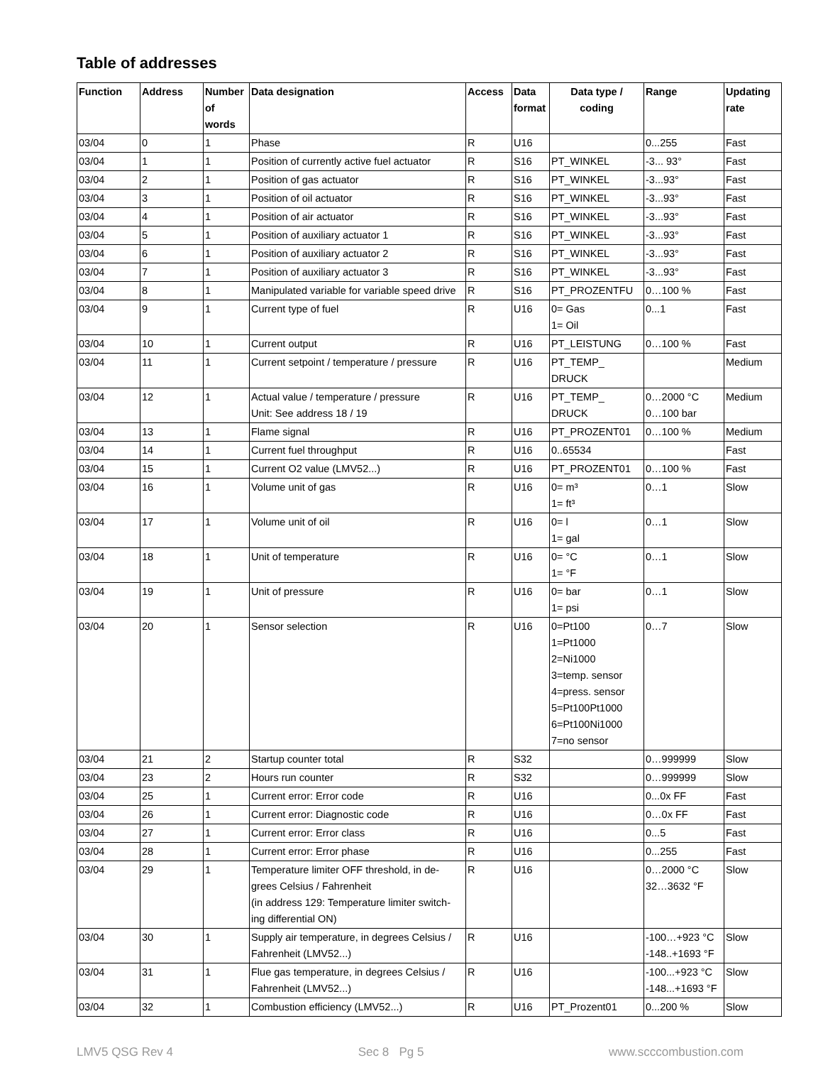Table of addresses
| Function | Address | Number of words | Data designation | Access | Data format | Data type / coding | Range | Updating rate |
| --- | --- | --- | --- | --- | --- | --- | --- | --- |
| 03/04 | 0 | 1 | Phase | R | U16 | | 0...255 | Fast |
| 03/04 | 1 | 1 | Position of currently active fuel actuator | R | S16 | PT_WINKEL | -3... 93° | Fast |
| 03/04 | 2 | 1 | Position of gas actuator | R | S16 | PT_WINKEL | -3...93° | Fast |
| 03/04 | 3 | 1 | Position of oil actuator | R | S16 | PT_WINKEL | -3...93° | Fast |
| 03/04 | 4 | 1 | Position of air actuator | R | S16 | PT_WINKEL | -3...93° | Fast |
| 03/04 | 5 | 1 | Position of auxiliary actuator 1 | R | S16 | PT_WINKEL | -3...93° | Fast |
| 03/04 | 6 | 1 | Position of auxiliary actuator 2 | R | S16 | PT_WINKEL | -3...93° | Fast |
| 03/04 | 7 | 1 | Position of auxiliary actuator 3 | R | S16 | PT_WINKEL | -3...93° | Fast |
| 03/04 | 8 | 1 | Manipulated variable for variable speed drive | R | S16 | PT_PROZENTFU | 0…100 % | Fast |
| 03/04 | 9 | 1 | Current type of fuel | R | U16 | 0= Gas 1= Oil | 0...1 | Fast |
| 03/04 | 10 | 1 | Current output | R | U16 | PT_LEISTUNG | 0…100 % | Fast |
| 03/04 | 11 | 1 | Current setpoint / temperature / pressure | R | U16 | PT_TEMP_ DRUCK | | Medium |
| 03/04 | 12 | 1 | Actual value / temperature / pressure Unit: See address 18 / 19 | R | U16 | PT_TEMP_ DRUCK | 0…2000 °C 0…100 bar | Medium |
| 03/04 | 13 | 1 | Flame signal | R | U16 | PT_PROZENT01 | 0…100 % | Medium |
| 03/04 | 14 | 1 | Current fuel throughput | R | U16 | 0..65534 | | Fast |
| 03/04 | 15 | 1 | Current O2 value (LMV52...) | R | U16 | PT_PROZENT01 | 0…100 % | Fast |
| 03/04 | 16 | 1 | Volume unit of gas | R | U16 | 0= m³ 1= ft³ | 0…1 | Slow |
| 03/04 | 17 | 1 | Volume unit of oil | R | U16 | 0= l 1= gal | 0…1 | Slow |
| 03/04 | 18 | 1 | Unit of temperature | R | U16 | 0= °C 1= °F | 0…1 | Slow |
| 03/04 | 19 | 1 | Unit of pressure | R | U16 | 0= bar 1= psi | 0…1 | Slow |
| 03/04 | 20 | 1 | Sensor selection | R | U16 | 0=Pt100 1=Pt1000 2=Ni1000 3=temp. sensor 4=press. sensor 5=Pt100Pt1000 6=Pt100Ni1000 7=no sensor | 0…7 | Slow |
| 03/04 | 21 | 2 | Startup counter total | R | S32 | | 0…999999 | Slow |
| 03/04 | 23 | 2 | Hours run counter | R | S32 | | 0…999999 | Slow |
| 03/04 | 25 | 1 | Current error: Error code | R | U16 | | 0...0x FF | Fast |
| 03/04 | 26 | 1 | Current error: Diagnostic code | R | U16 | | 0…0x FF | Fast |
| 03/04 | 27 | 1 | Current error: Error class | R | U16 | | 0...5 | Fast |
| 03/04 | 28 | 1 | Current error: Error phase | R | U16 | | 0...255 | Fast |
| 03/04 | 29 | 1 | Temperature limiter OFF threshold, in de-grees Celsius / Fahrenheit (in address 129: Temperature limiter switch-ing differential ON) | R | U16 | | 0…2000 °C 32…3632 °F | Slow |
| 03/04 | 30 | 1 | Supply air temperature, in degrees Celsius / Fahrenheit (LMV52...) | R | U16 | | -100…+923 °C -148..+1693 °F | Slow |
| 03/04 | 31 | 1 | Flue gas temperature, in degrees Celsius / Fahrenheit (LMV52...) | R | U16 | | -100...+923 °C -148...+1693 °F | Slow |
| 03/04 | 32 | 1 | Combustion efficiency (LMV52...) | R | U16 | PT_Prozent01 | 0...200 % | Slow |
LMV5 QSG Rev 4 Sec 8 Pg 5 www.scccombustion.com